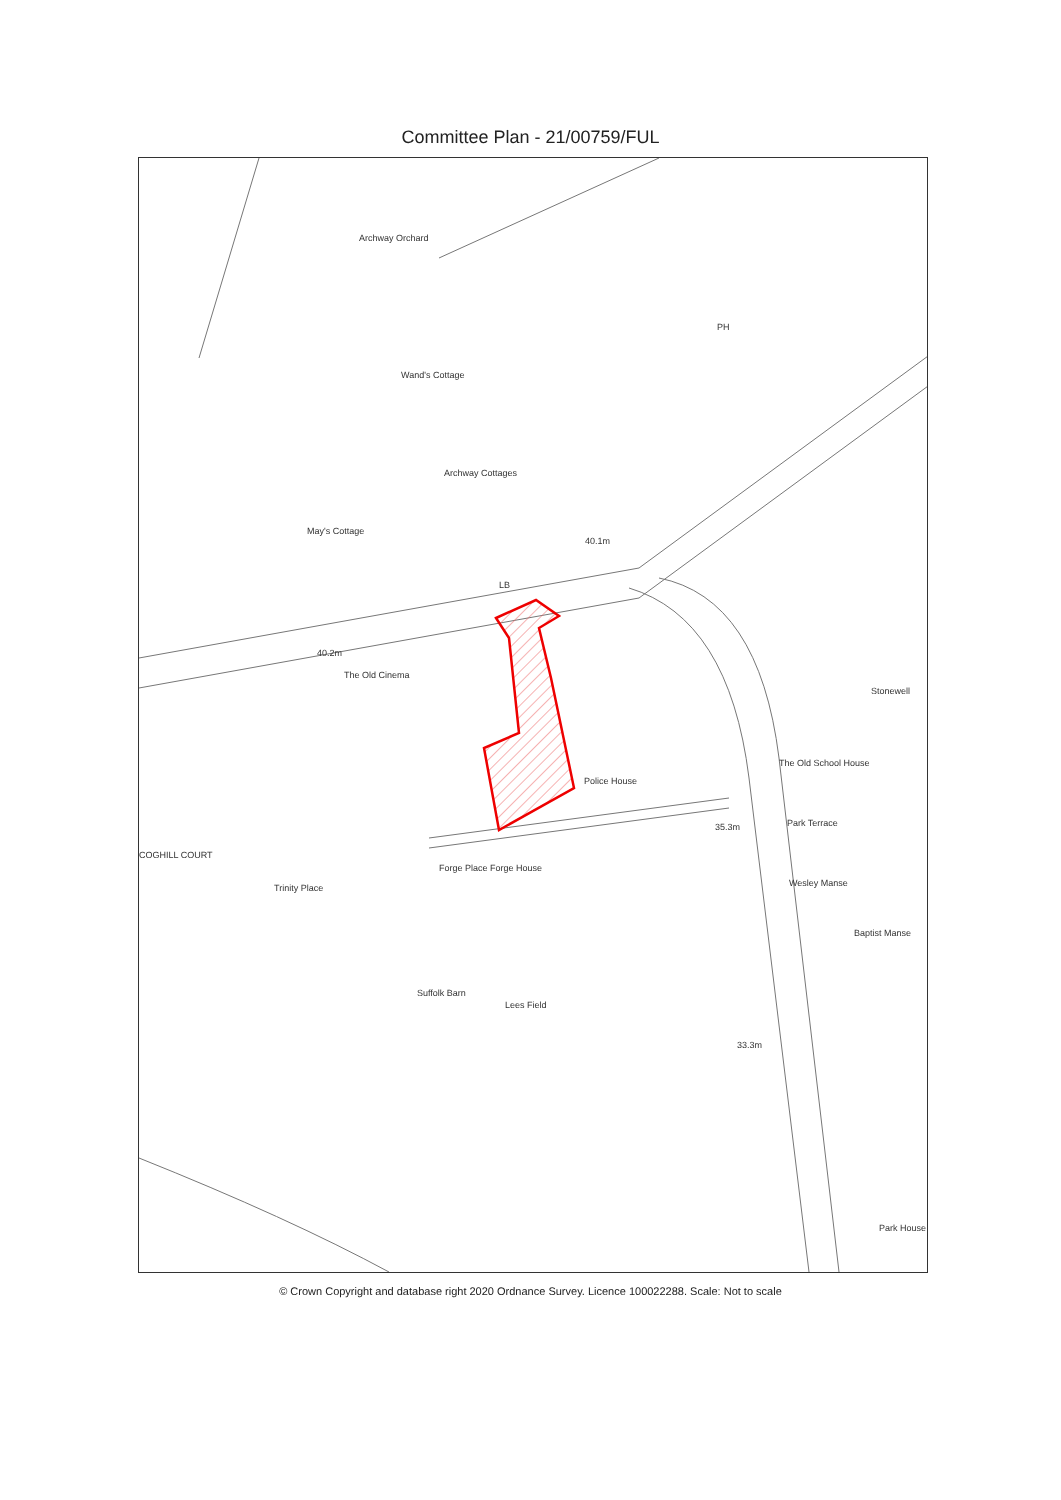Committee Plan - 21/00759/FUL
Archway Orchard
Wand's Cottage
Archway Cottages
May's Cottage
The Old Cinema
Police House
Trinity Place
Forge Place Forge House
COGHILL COURT
Wesley Manse
Baptist Manse
Stonewell
Suffolk Barn
Lees Field
Park House
40.2m
40.1m
35.3m
33.3m
PH
LB
Park Terrace
The Old School House
© Crown Copyright and database right 2020 Ordnance Survey. Licence 100022288. Scale: Not to scale